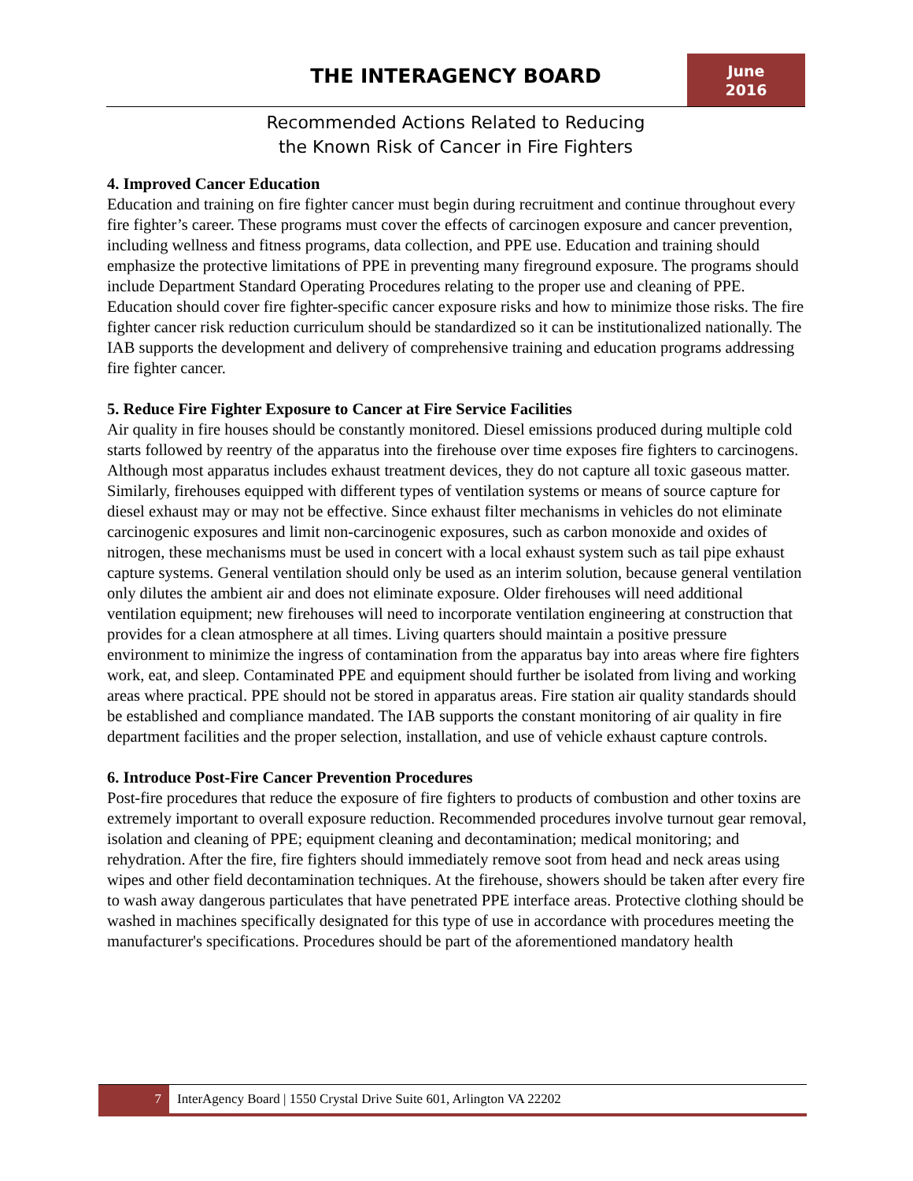THE INTERAGENCY BOARD
June
2016
Recommended Actions Related to Reducing
the Known Risk of Cancer in Fire Fighters
4. Improved Cancer Education
Education and training on fire fighter cancer must begin during recruitment and continue throughout every fire fighter’s career. These programs must cover the effects of carcinogen exposure and cancer prevention, including wellness and fitness programs, data collection, and PPE use. Education and training should emphasize the protective limitations of PPE in preventing many fireground exposure. The programs should include Department Standard Operating Procedures relating to the proper use and cleaning of PPE. Education should cover fire fighter-specific cancer exposure risks and how to minimize those risks. The fire fighter cancer risk reduction curriculum should be standardized so it can be institutionalized nationally. The IAB supports the development and delivery of comprehensive training and education programs addressing fire fighter cancer.
5. Reduce Fire Fighter Exposure to Cancer at Fire Service Facilities
Air quality in fire houses should be constantly monitored. Diesel emissions produced during multiple cold starts followed by reentry of the apparatus into the firehouse over time exposes fire fighters to carcinogens. Although most apparatus includes exhaust treatment devices, they do not capture all toxic gaseous matter. Similarly, firehouses equipped with different types of ventilation systems or means of source capture for diesel exhaust may or may not be effective. Since exhaust filter mechanisms in vehicles do not eliminate carcinogenic exposures and limit non-carcinogenic exposures, such as carbon monoxide and oxides of nitrogen, these mechanisms must be used in concert with a local exhaust system such as tail pipe exhaust capture systems. General ventilation should only be used as an interim solution, because general ventilation only dilutes the ambient air and does not eliminate exposure. Older firehouses will need additional ventilation equipment; new firehouses will need to incorporate ventilation engineering at construction that provides for a clean atmosphere at all times. Living quarters should maintain a positive pressure environment to minimize the ingress of contamination from the apparatus bay into areas where fire fighters work, eat, and sleep. Contaminated PPE and equipment should further be isolated from living and working areas where practical. PPE should not be stored in apparatus areas. Fire station air quality standards should be established and compliance mandated. The IAB supports the constant monitoring of air quality in fire department facilities and the proper selection, installation, and use of vehicle exhaust capture controls.
6. Introduce Post-Fire Cancer Prevention Procedures
Post-fire procedures that reduce the exposure of fire fighters to products of combustion and other toxins are extremely important to overall exposure reduction. Recommended procedures involve turnout gear removal, isolation and cleaning of PPE; equipment cleaning and decontamination; medical monitoring; and rehydration. After the fire, fire fighters should immediately remove soot from head and neck areas using wipes and other field decontamination techniques. At the firehouse, showers should be taken after every fire to wash away dangerous particulates that have penetrated PPE interface areas. Protective clothing should be washed in machines specifically designated for this type of use in accordance with procedures meeting the manufacturer's specifications. Procedures should be part of the aforementioned mandatory health
7 InterAgency Board | 1550 Crystal Drive Suite 601, Arlington VA 22202